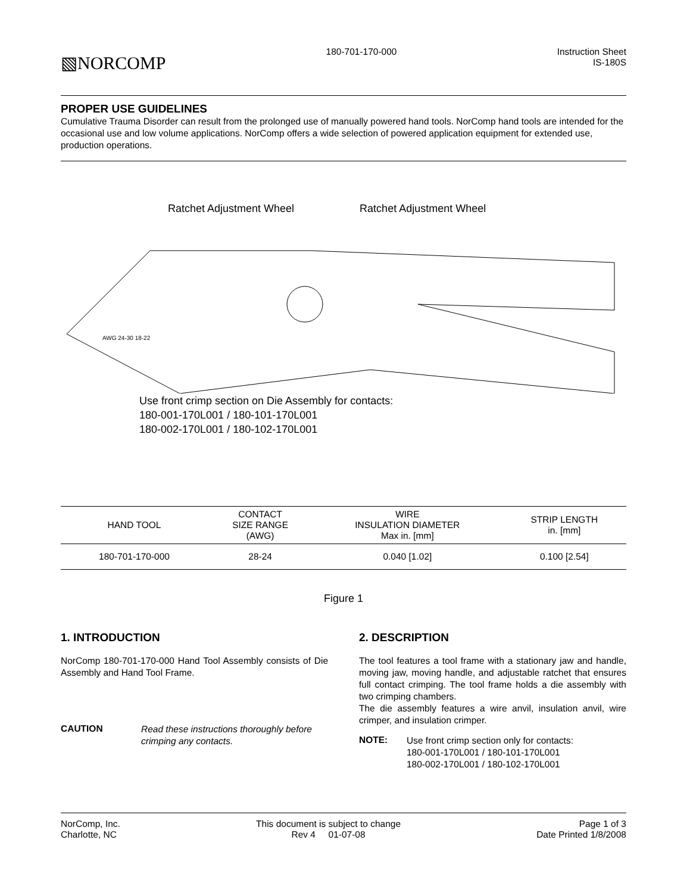▧NORCOMP
180-701-170-000 Instruction Sheet
IS-180S
PROPER USE GUIDELINES
Cumulative Trauma Disorder can result from the prolonged use of manually powered hand tools. NorComp hand tools are intended for the occasional use and low volume applications. NorComp offers a wide selection of powered application equipment for extended use, production operations.
Ratchet Adjustment Wheel Ratchet Adjustment Wheel
AWG 24-30 18-22
Use front crimp section on Die Assembly for contacts:
180-001-170L001 / 180-101-170L001
180-002-170L001 / 180-102-170L001
| HAND TOOL | CONTACT SIZE RANGE (AWG) | WIRE INSULATION DIAMETER Max in. [mm] | STRIP LENGTH in. [mm] |
| --- | --- | --- | --- |
| 180-701-170-000 | 28-24 | 0.040 [1.02] | 0.100 [2.54] |
Figure 1
1. INTRODUCTION
NorComp 180-701-170-000 Hand Tool Assembly consists of Die Assembly and Hand Tool Frame.
CAUTION
Read these instructions thoroughly before crimping any contacts.
2. DESCRIPTION
The tool features a tool frame with a stationary jaw and handle, moving jaw, moving handle, and adjustable ratchet that ensures full contact crimping. The tool frame holds a die assembly with two crimping chambers.
The die assembly features a wire anvil, insulation anvil, wire crimper, and insulation crimper.
NOTE:
Use front crimp section only for contacts:
180-001-170L001 / 180-101-170L001
180-002-170L001 / 180-102-170L001
NorComp, Inc.
Charlotte, NC
This document is subject to change
Rev 4 01-07-08
Page 1 of 3
Date Printed 1/8/2008